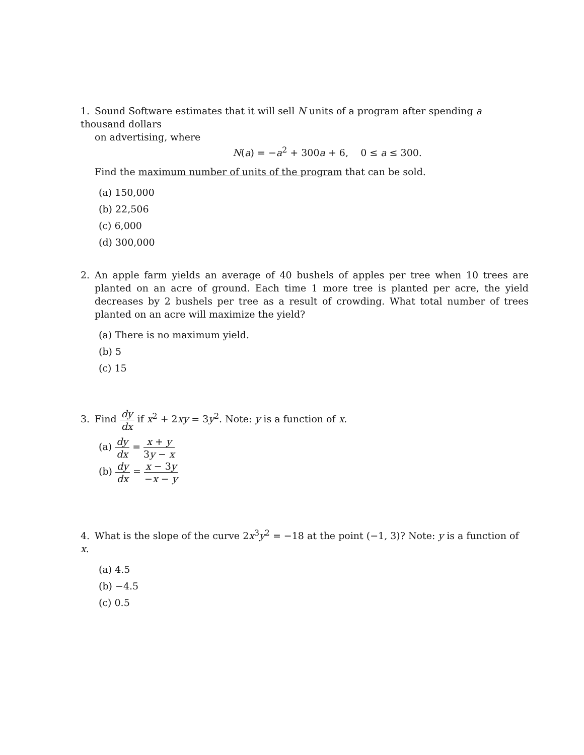1. Sound Software estimates that it will sell N units of a program after spending a thousand dollars
on advertising, where
N(a) = −a<sup>2</sup> + 300a + 6, 0 ≤ a ≤ 300.
Find the maximum number of units of the program that can be sold.
(a) 150,000
(b) 22,506
(c) 6,000
(d) 300,000
2. An apple farm yields an average of 40 bushels of apples per tree when 10 trees are planted on an acre of ground. Each time 1 more tree is planted per acre, the yield decreases by 2 bushels per tree as a result of crowding. What total number of trees planted on an acre will maximize the yield?
(a) There is no maximum yield.
(b) 5
(c) 15
3. Find dy dx if x<sup>2</sup> + 2xy = 3y<sup>2</sup>. Note: y is a function of x.
(a) dy dx = x + y 3y − x
(b) dy dx = x − 3y −x − y
4. What is the slope of the curve 2x<sup>3</sup>y<sup>2</sup> = −18 at the point (−1, 3)? Note: y is a function of x.
(a) 4.5
(b) −4.5
(c) 0.5